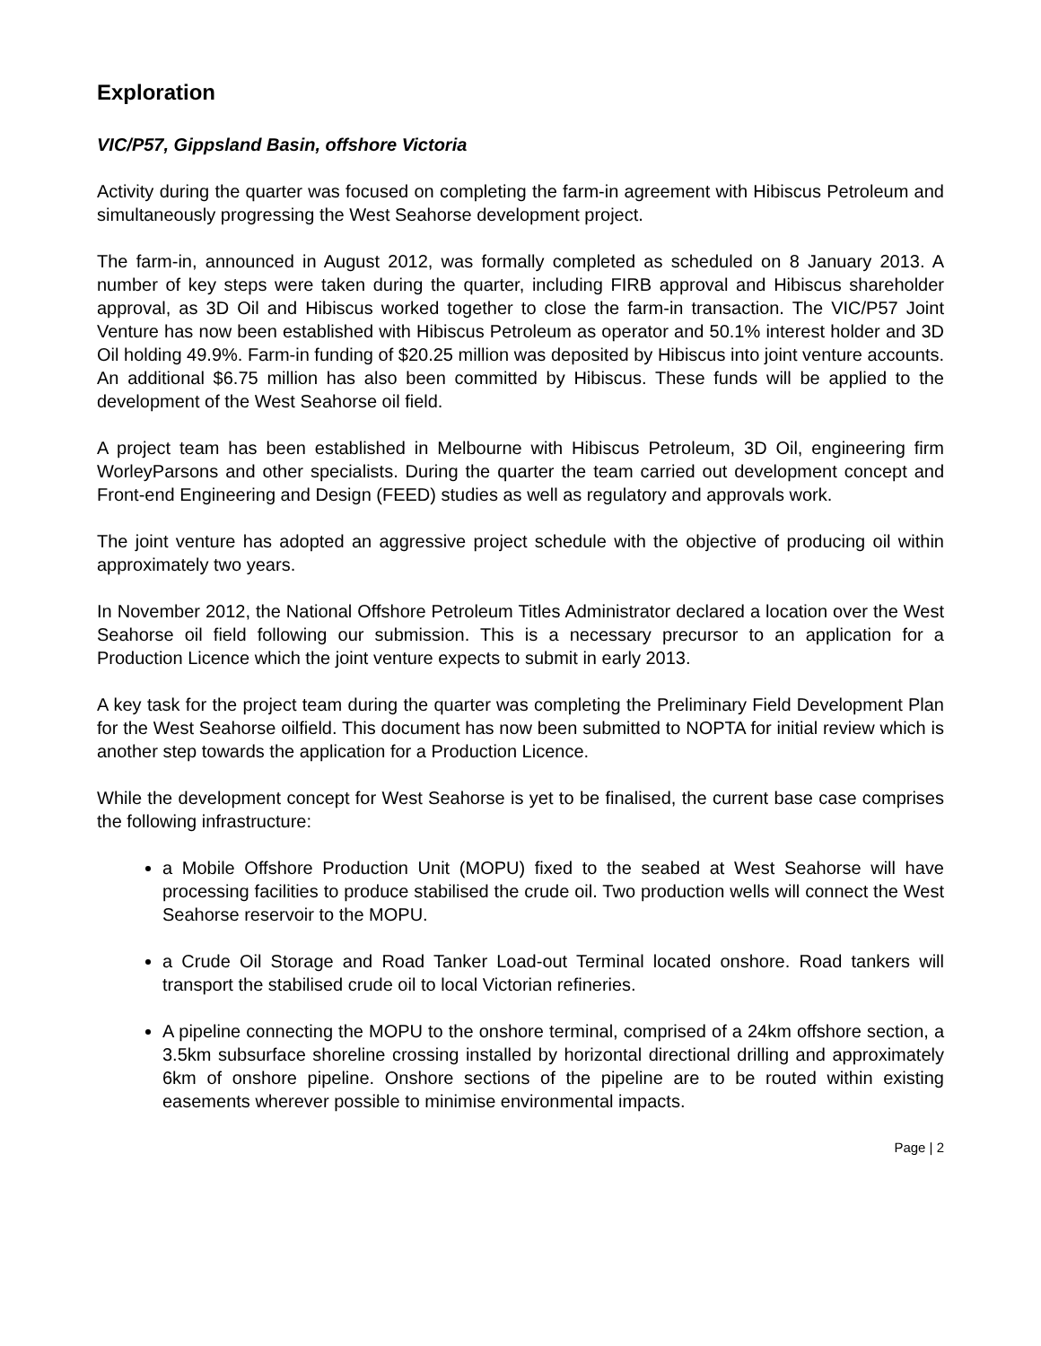Exploration
VIC/P57, Gippsland Basin, offshore Victoria
Activity during the quarter was focused on completing the farm-in agreement with Hibiscus Petroleum and simultaneously progressing the West Seahorse development project.
The farm-in, announced in August 2012, was formally completed as scheduled on 8 January 2013. A number of key steps were taken during the quarter, including FIRB approval and Hibiscus shareholder approval, as 3D Oil and Hibiscus worked together to close the farm-in transaction. The VIC/P57 Joint Venture has now been established with Hibiscus Petroleum as operator and 50.1% interest holder and 3D Oil holding 49.9%. Farm-in funding of $20.25 million was deposited by Hibiscus into joint venture accounts. An additional $6.75 million has also been committed by Hibiscus. These funds will be applied to the development of the West Seahorse oil field.
A project team has been established in Melbourne with Hibiscus Petroleum, 3D Oil, engineering firm WorleyParsons and other specialists. During the quarter the team carried out development concept and Front-end Engineering and Design (FEED) studies as well as regulatory and approvals work.
The joint venture has adopted an aggressive project schedule with the objective of producing oil within approximately two years.
In November 2012, the National Offshore Petroleum Titles Administrator declared a location over the West Seahorse oil field following our submission. This is a necessary precursor to an application for a Production Licence which the joint venture expects to submit in early 2013.
A key task for the project team during the quarter was completing the Preliminary Field Development Plan for the West Seahorse oilfield. This document has now been submitted to NOPTA for initial review which is another step towards the application for a Production Licence.
While the development concept for West Seahorse is yet to be finalised, the current base case comprises the following infrastructure:
a Mobile Offshore Production Unit (MOPU) fixed to the seabed at West Seahorse will have processing facilities to produce stabilised the crude oil. Two production wells will connect the West Seahorse reservoir to the MOPU.
a Crude Oil Storage and Road Tanker Load-out Terminal located onshore. Road tankers will transport the stabilised crude oil to local Victorian refineries.
A pipeline connecting the MOPU to the onshore terminal, comprised of a 24km offshore section, a 3.5km subsurface shoreline crossing installed by horizontal directional drilling and approximately 6km of onshore pipeline. Onshore sections of the pipeline are to be routed within existing easements wherever possible to minimise environmental impacts.
Page | 2